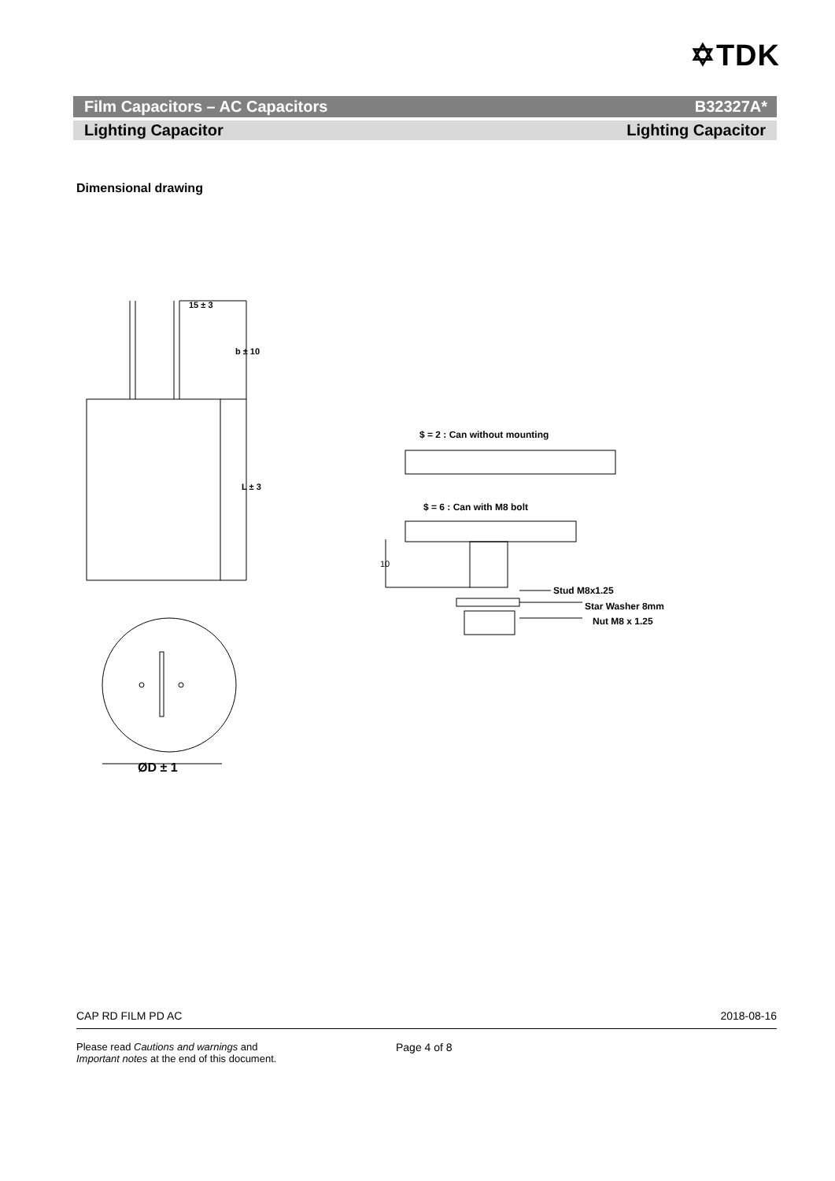✡TDK
Film Capacitors – AC Capacitors B32327A*
Lighting Capacitor Lighting Capacitor
Dimensional drawing
15 ± 3
b ± 10
L ± 3
ØD ± 1
$ = 2 : Can without mounting
$ = 6 : Can with M8 bolt
10
Stud M8x1.25
Star Washer 8mm
Nut M8 x 1.25
CAP RD FILM PD AC 2018-08-16
Please read Cautions and warnings and
Important notes at the end of this document.
Page 4 of 8